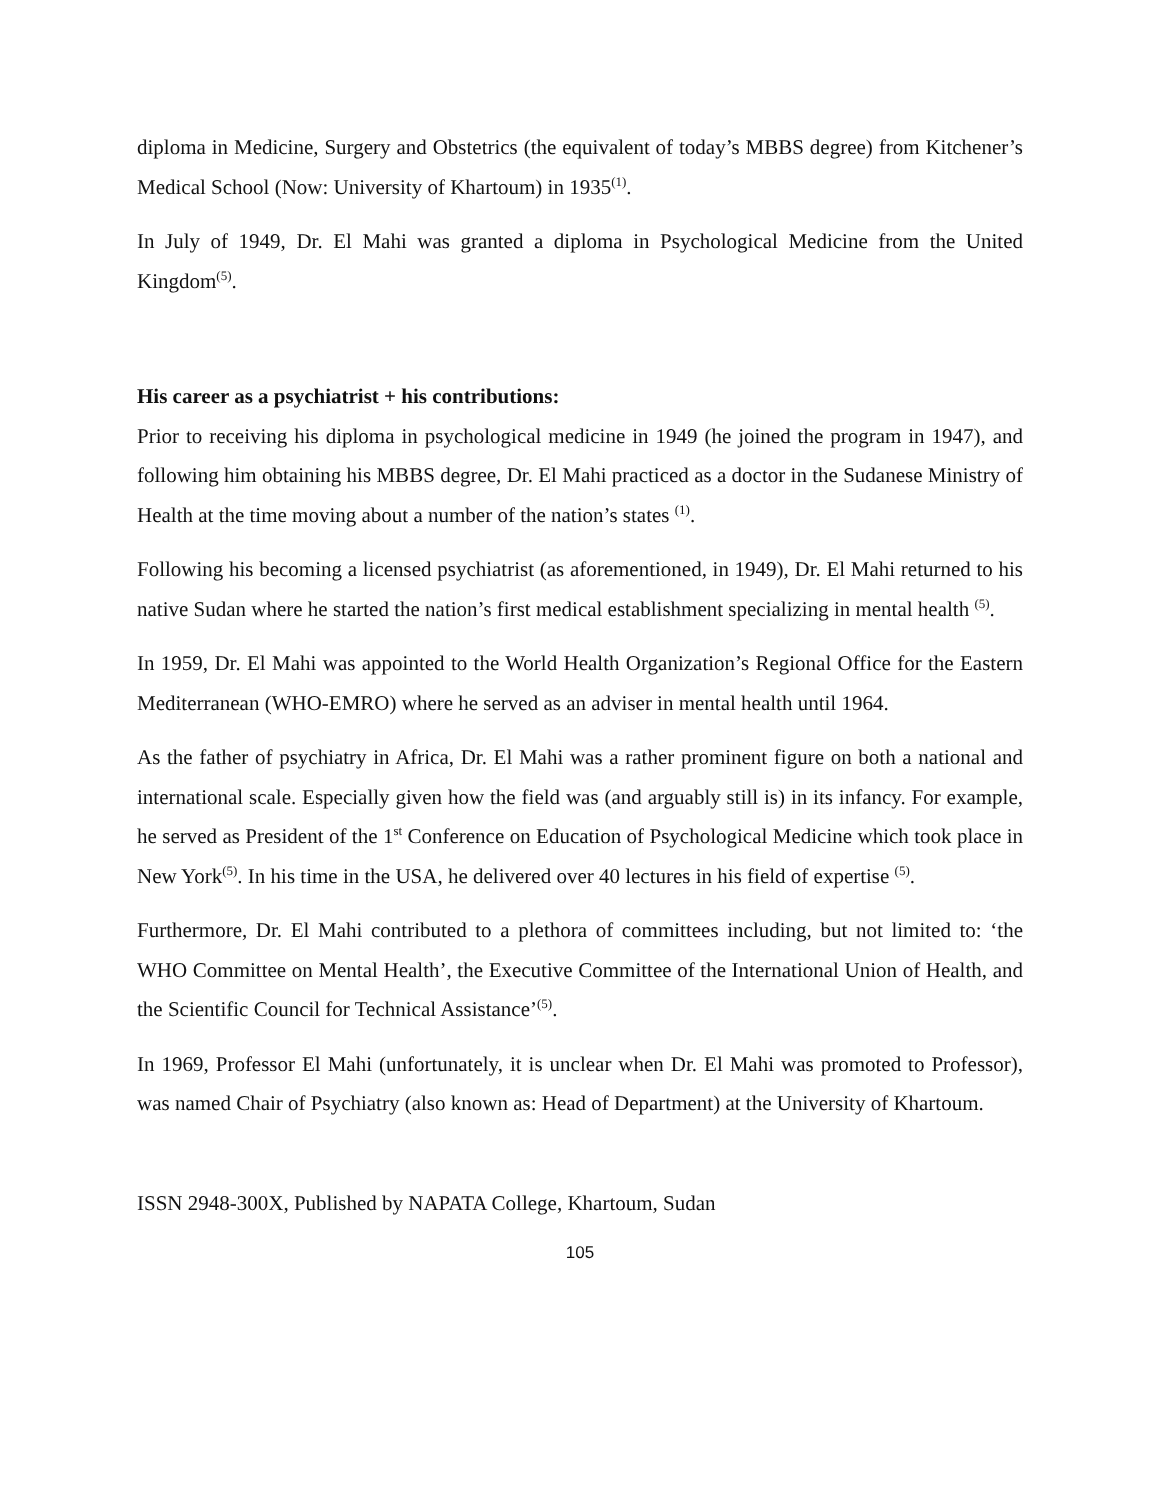diploma in Medicine, Surgery and Obstetrics (the equivalent of today’s MBBS degree) from Kitchener’s Medical School (Now: University of Khartoum) in 1935<sup>(1)</sup>.
In July of 1949, Dr. El Mahi was granted a diploma in Psychological Medicine from the United Kingdom<sup>(5)</sup>.
His career as a psychiatrist + his contributions:
Prior to receiving his diploma in psychological medicine in 1949 (he joined the program in 1947), and following him obtaining his MBBS degree, Dr. El Mahi practiced as a doctor in the Sudanese Ministry of Health at the time moving about a number of the nation’s states <sup>(1)</sup>.
Following his becoming a licensed psychiatrist (as aforementioned, in 1949), Dr. El Mahi returned to his native Sudan where he started the nation’s first medical establishment specializing in mental health <sup>(5)</sup>.
In 1959, Dr. El Mahi was appointed to the World Health Organization’s Regional Office for the Eastern Mediterranean (WHO-EMRO) where he served as an adviser in mental health until 1964.
As the father of psychiatry in Africa, Dr. El Mahi was a rather prominent figure on both a national and international scale. Especially given how the field was (and arguably still is) in its infancy. For example, he served as President of the 1<sup>st</sup> Conference on Education of Psychological Medicine which took place in New York<sup>(5)</sup>. In his time in the USA, he delivered over 40 lectures in his field of expertise <sup>(5)</sup>.
Furthermore, Dr. El Mahi contributed to a plethora of committees including, but not limited to: ‘the WHO Committee on Mental Health’, the Executive Committee of the International Union of Health, and the Scientific Council for Technical Assistance’<sup>(5)</sup>.
In 1969, Professor El Mahi (unfortunately, it is unclear when Dr. El Mahi was promoted to Professor), was named Chair of Psychiatry (also known as: Head of Department) at the University of Khartoum.
ISSN 2948-300X, Published by NAPATA College, Khartoum, Sudan
105